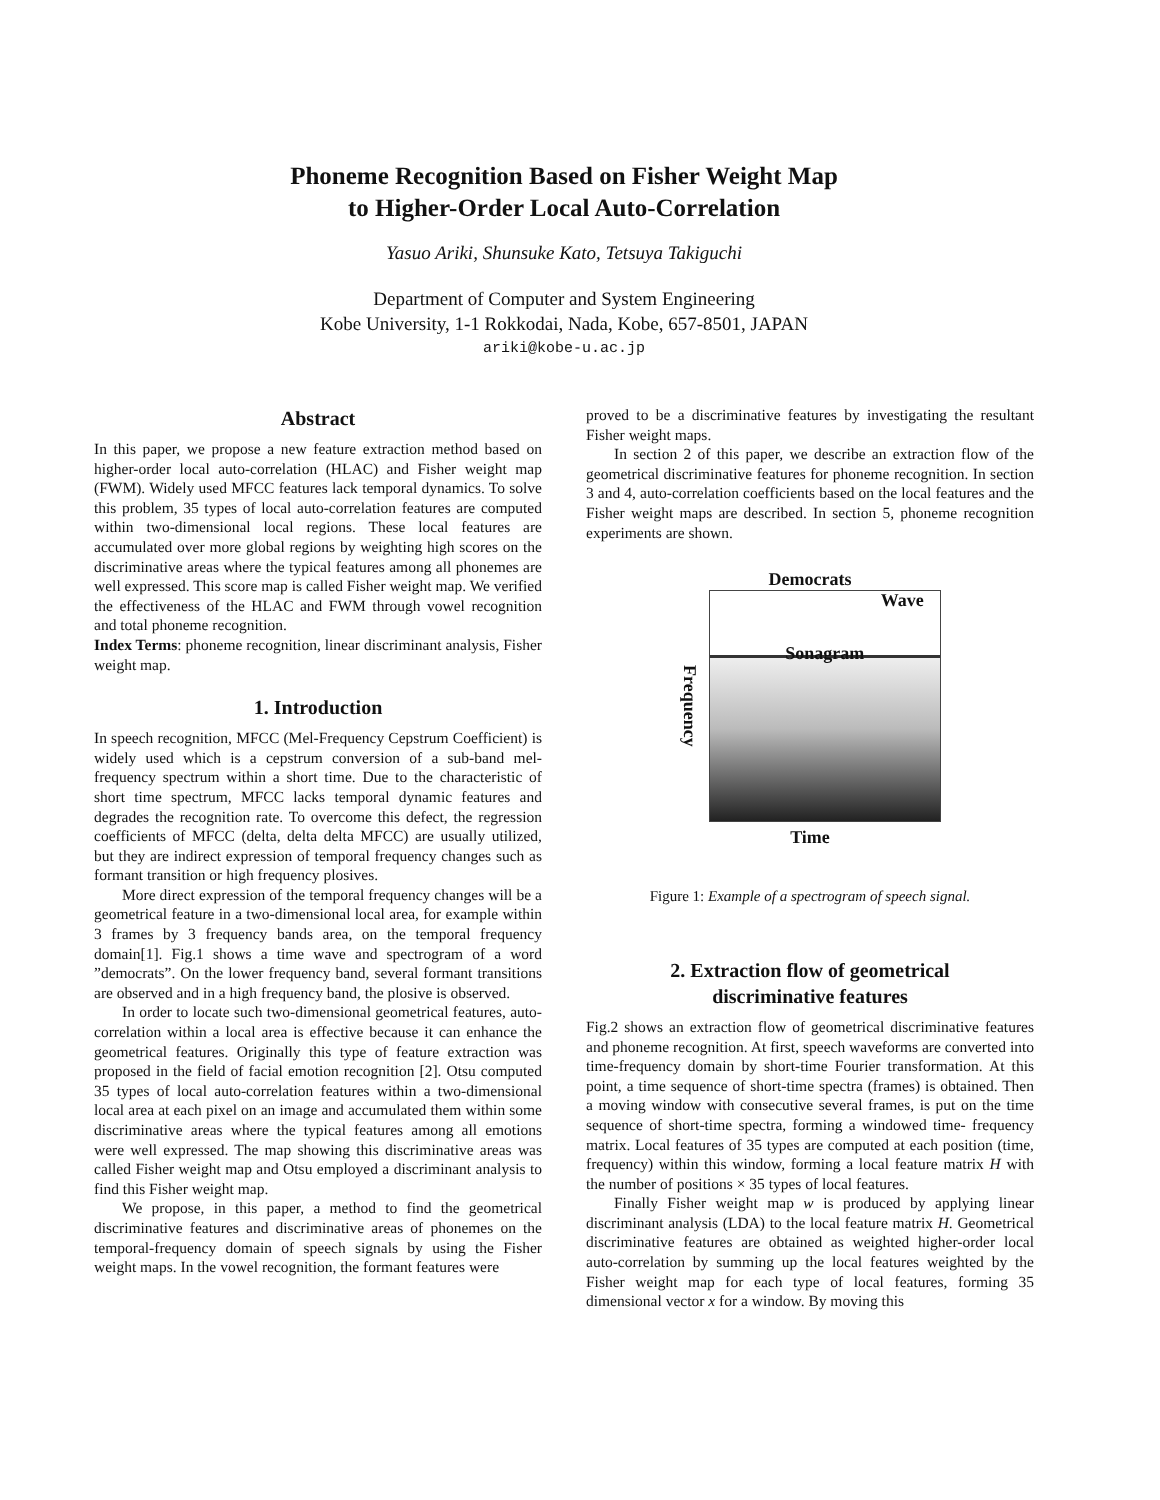Phoneme Recognition Based on Fisher Weight Map
to Higher-Order Local Auto-Correlation
Yasuo Ariki, Shunsuke Kato, Tetsuya Takiguchi
Department of Computer and System Engineering
Kobe University, 1-1 Rokkodai, Nada, Kobe, 657-8501, JAPAN
ariki@kobe-u.ac.jp
Abstract
In this paper, we propose a new feature extraction method based on higher-order local auto-correlation (HLAC) and Fisher weight map (FWM). Widely used MFCC features lack temporal dynamics. To solve this problem, 35 types of local auto-correlation features are computed within two-dimensional local regions. These local features are accumulated over more global regions by weighting high scores on the discriminative areas where the typical features among all phonemes are well expressed. This score map is called Fisher weight map. We verified the effectiveness of the HLAC and FWM through vowel recognition and total phoneme recognition.
Index Terms: phoneme recognition, linear discriminant analysis, Fisher weight map.
1. Introduction
In speech recognition, MFCC (Mel-Frequency Cepstrum Coefficient) is widely used which is a cepstrum conversion of a sub-band mel-frequency spectrum within a short time. Due to the characteristic of short time spectrum, MFCC lacks temporal dynamic features and degrades the recognition rate. To overcome this defect, the regression coefficients of MFCC (delta, delta delta MFCC) are usually utilized, but they are indirect expression of temporal frequency changes such as formant transition or high frequency plosives.
More direct expression of the temporal frequency changes will be a geometrical feature in a two-dimensional local area, for example within 3 frames by 3 frequency bands area, on the temporal frequency domain[1]. Fig.1 shows a time wave and spectrogram of a word ”democrats”. On the lower frequency band, several formant transitions are observed and in a high frequency band, the plosive is observed.
In order to locate such two-dimensional geometrical features, auto-correlation within a local area is effective because it can enhance the geometrical features. Originally this type of feature extraction was proposed in the field of facial emotion recognition [2]. Otsu computed 35 types of local auto-correlation features within a two-dimensional local area at each pixel on an image and accumulated them within some discriminative areas where the typical features among all emotions were well expressed. The map showing this discriminative areas was called Fisher weight map and Otsu employed a discriminant analysis to find this Fisher weight map.
We propose, in this paper, a method to find the geometrical discriminative features and discriminative areas of phonemes on the temporal-frequency domain of speech signals by using the Fisher weight maps. In the vowel recognition, the formant features were
proved to be a discriminative features by investigating the resultant Fisher weight maps.
In section 2 of this paper, we describe an extraction flow of the geometrical discriminative features for phoneme recognition. In section 3 and 4, auto-correlation coefficients based on the local features and the Fisher weight maps are described. In section 5, phoneme recognition experiments are shown.
Democrats
Frequency
Wave
Sonagram
Time
Figure 1: Example of a spectrogram of speech signal.
2. Extraction flow of geometrical
discriminative features
Fig.2 shows an extraction flow of geometrical discriminative features and phoneme recognition. At first, speech waveforms are converted into time-frequency domain by short-time Fourier transformation. At this point, a time sequence of short-time spectra (frames) is obtained. Then a moving window with consecutive several frames, is put on the time sequence of short-time spectra, forming a windowed time- frequency matrix. Local features of 35 types are computed at each position (time, frequency) within this window, forming a local feature matrix H with the number of positions × 35 types of local features.
Finally Fisher weight map w is produced by applying linear discriminant analysis (LDA) to the local feature matrix H. Geometrical discriminative features are obtained as weighted higher-order local auto-correlation by summing up the local features weighted by the Fisher weight map for each type of local features, forming 35 dimensional vector x for a window. By moving this